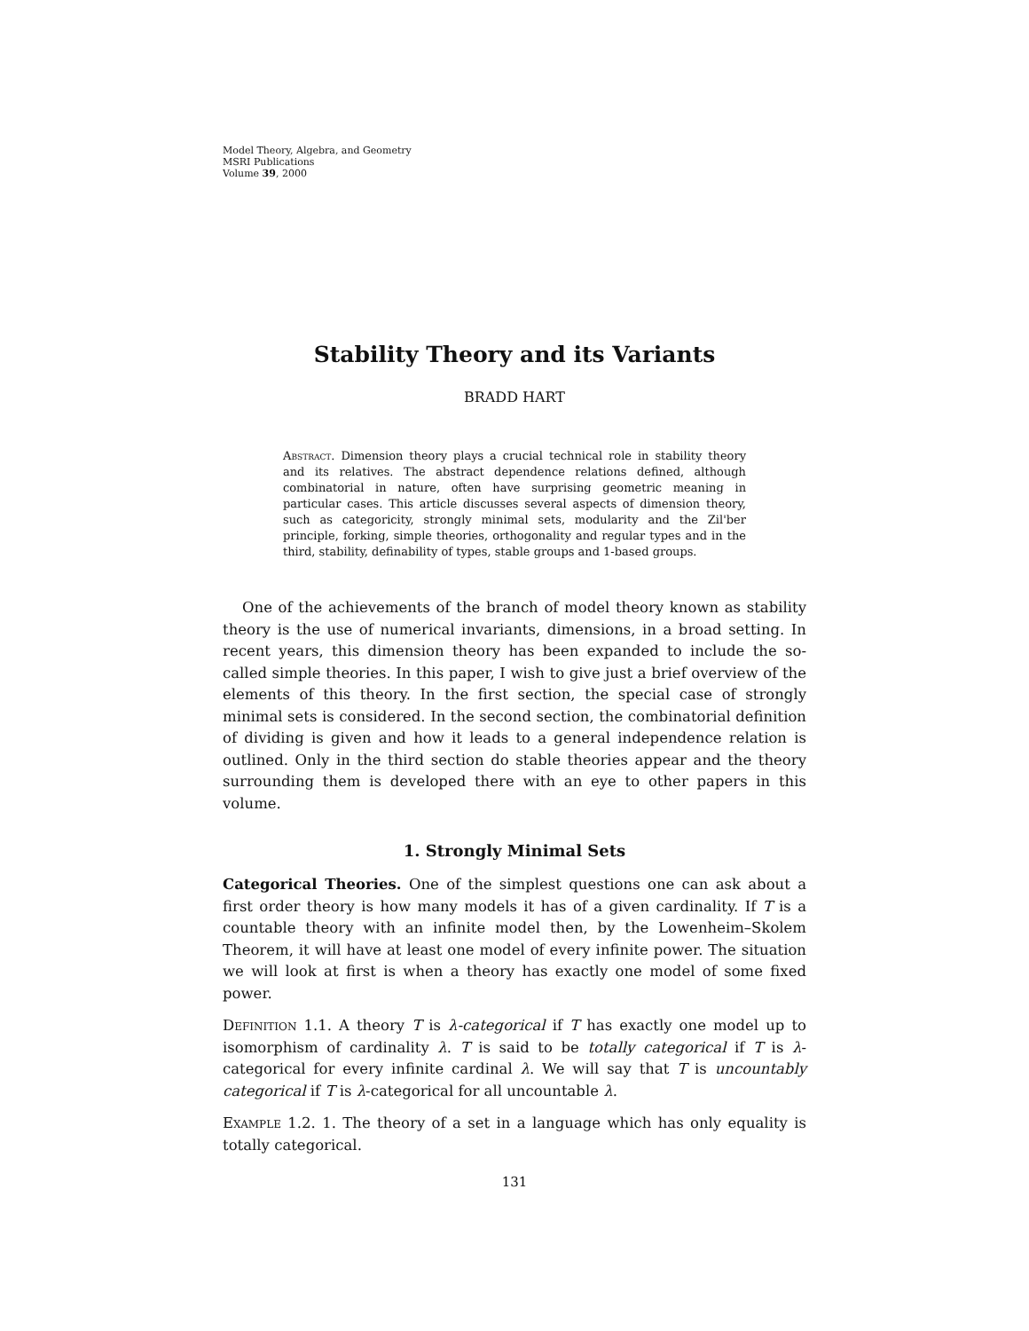Model Theory, Algebra, and Geometry
MSRI Publications
Volume 39, 2000
Stability Theory and its Variants
BRADD HART
Abstract. Dimension theory plays a crucial technical role in stability theory and its relatives. The abstract dependence relations defined, although combinatorial in nature, often have surprising geometric meaning in particular cases. This article discusses several aspects of dimension theory, such as categoricity, strongly minimal sets, modularity and the Zil'ber principle, forking, simple theories, orthogonality and regular types and in the third, stability, definability of types, stable groups and 1-based groups.
One of the achievements of the branch of model theory known as stability theory is the use of numerical invariants, dimensions, in a broad setting. In recent years, this dimension theory has been expanded to include the so-called simple theories. In this paper, I wish to give just a brief overview of the elements of this theory. In the first section, the special case of strongly minimal sets is considered. In the second section, the combinatorial definition of dividing is given and how it leads to a general independence relation is outlined. Only in the third section do stable theories appear and the theory surrounding them is developed there with an eye to other papers in this volume.
1. Strongly Minimal Sets
Categorical Theories. One of the simplest questions one can ask about a first order theory is how many models it has of a given cardinality. If T is a countable theory with an infinite model then, by the Lowenheim–Skolem Theorem, it will have at least one model of every infinite power. The situation we will look at first is when a theory has exactly one model of some fixed power.
Definition 1.1. A theory T is λ-categorical if T has exactly one model up to isomorphism of cardinality λ. T is said to be totally categorical if T is λ-categorical for every infinite cardinal λ. We will say that T is uncountably categorical if T is λ-categorical for all uncountable λ.
Example 1.2. 1. The theory of a set in a language which has only equality is totally categorical.
131